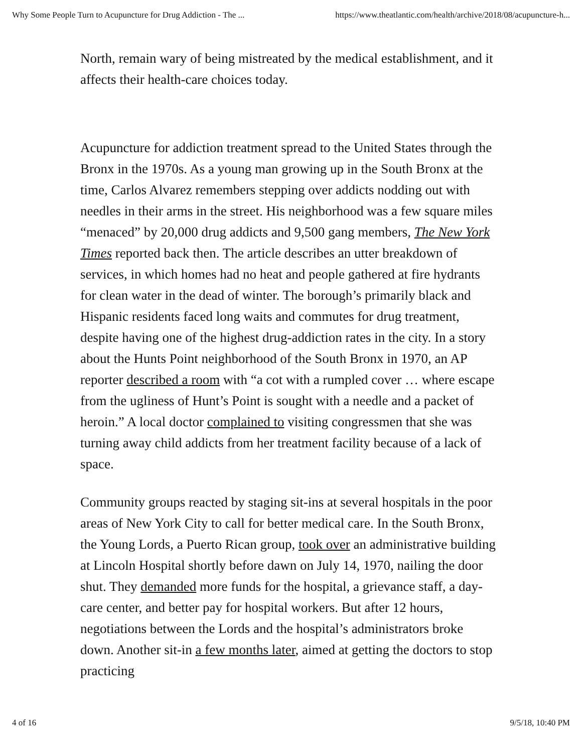Why Some People Turn to Acupuncture for Drug Addiction - The ... https://www.theatlantic.com/health/archive/2018/08/acupuncture-h...
North, remain wary of being mistreated by the medical establishment, and it affects their health-care choices today.
Acupuncture for addiction treatment spread to the United States through the Bronx in the 1970s. As a young man growing up in the South Bronx at the time, Carlos Alvarez remembers stepping over addicts nodding out with needles in their arms in the street. His neighborhood was a few square miles “menaced” by 20,000 drug addicts and 9,500 gang members, The New York Times reported back then. The article describes an utter breakdown of services, in which homes had no heat and people gathered at fire hydrants for clean water in the dead of winter. The borough’s primarily black and Hispanic residents faced long waits and commutes for drug treatment, despite having one of the highest drug-addiction rates in the city. In a story about the Hunts Point neighborhood of the South Bronx in 1970, an AP reporter described a room with “a cot with a rumpled cover … where escape from the ugliness of Hunt’s Point is sought with a needle and a packet of heroin.” A local doctor complained to visiting congressmen that she was turning away child addicts from her treatment facility because of a lack of space.
Community groups reacted by staging sit-ins at several hospitals in the poor areas of New York City to call for better medical care. In the South Bronx, the Young Lords, a Puerto Rican group, took over an administrative building at Lincoln Hospital shortly before dawn on July 14, 1970, nailing the door shut. They demanded more funds for the hospital, a grievance staff, a day-care center, and better pay for hospital workers. But after 12 hours, negotiations between the Lords and the hospital’s administrators broke down. Another sit-in a few months later, aimed at getting the doctors to stop practicing
4 of 16 9/5/18, 10:40 PM